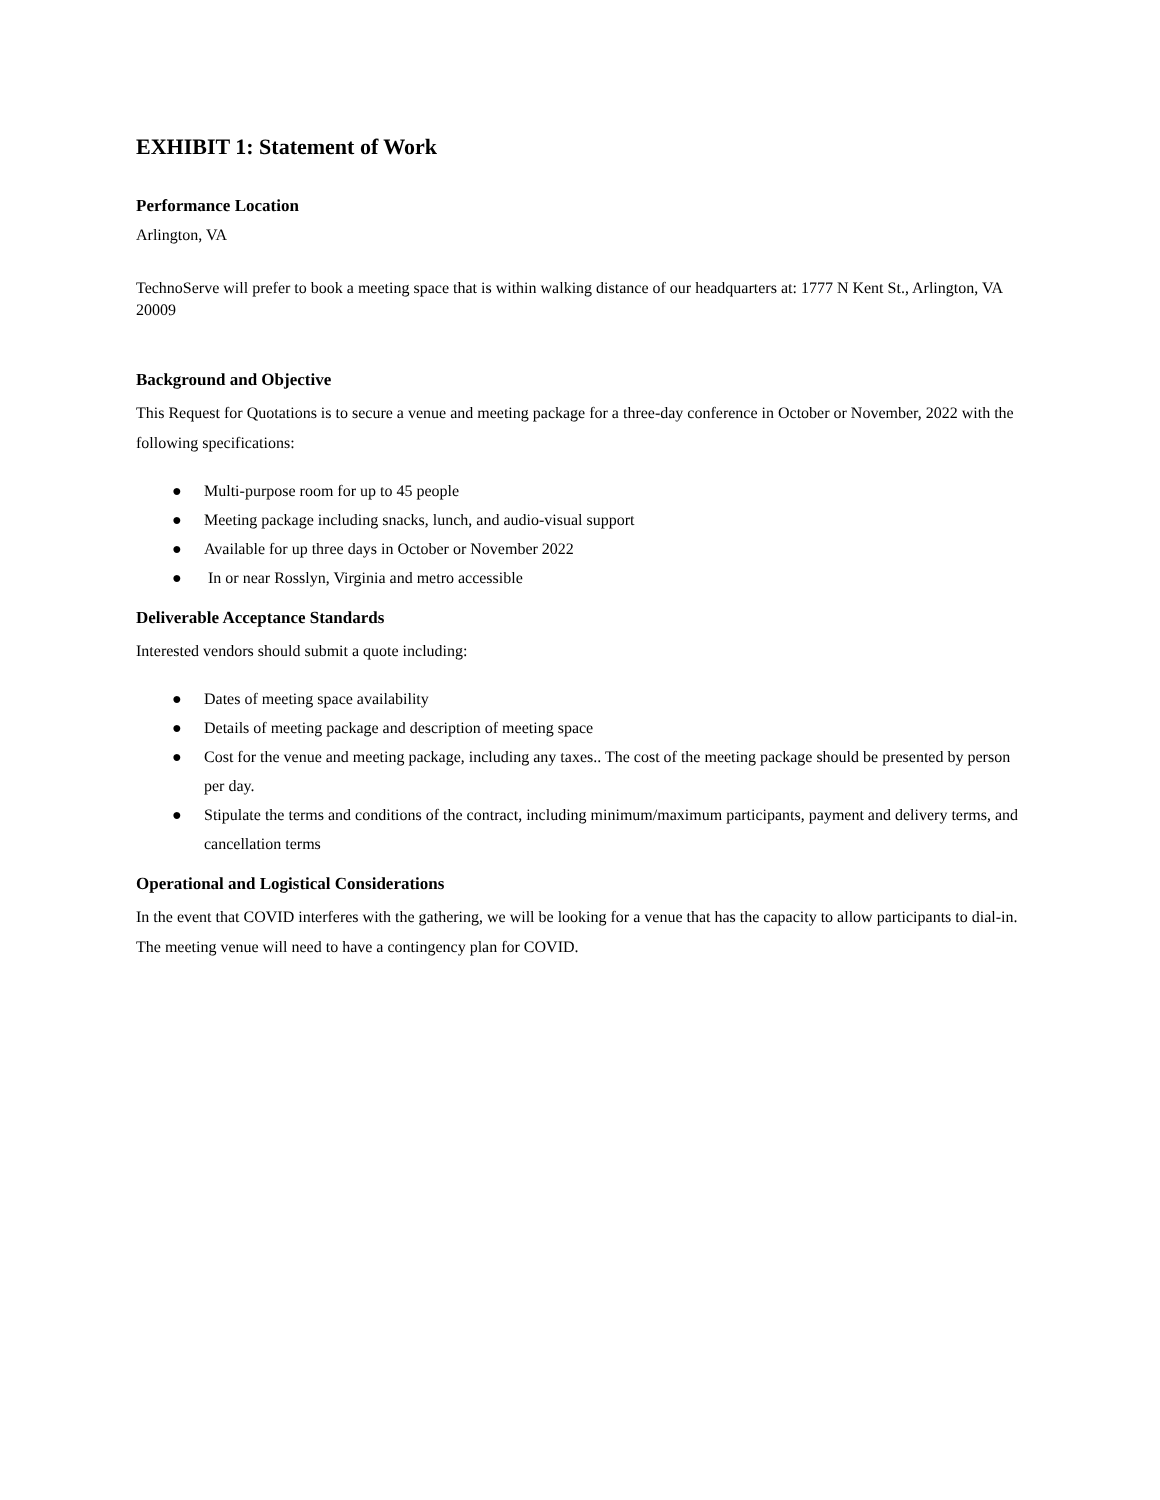EXHIBIT 1: Statement of Work
Performance Location
Arlington, VA
TechnoServe will prefer to book a meeting space that is within walking distance of our headquarters at: 1777 N Kent St., Arlington, VA 20009
Background and Objective
This Request for Quotations is to secure a venue and meeting package for a three-day conference in October or November, 2022 with the following specifications:
● Multi-purpose room for up to 45 people
● Meeting package including snacks, lunch, and audio-visual support
● Available for up three days in October or November 2022
● In or near Rosslyn, Virginia and metro accessible
Deliverable Acceptance Standards
Interested vendors should submit a quote including:
● Dates of meeting space availability
● Details of meeting package and description of meeting space
● Cost for the venue and meeting package, including any taxes.. The cost of the meeting package should be presented by person per day.
● Stipulate the terms and conditions of the contract, including minimum/maximum participants, payment and delivery terms, and cancellation terms
Operational and Logistical Considerations
In the event that COVID interferes with the gathering, we will be looking for a venue that has the capacity to allow participants to dial-in. The meeting venue will need to have a contingency plan for COVID.